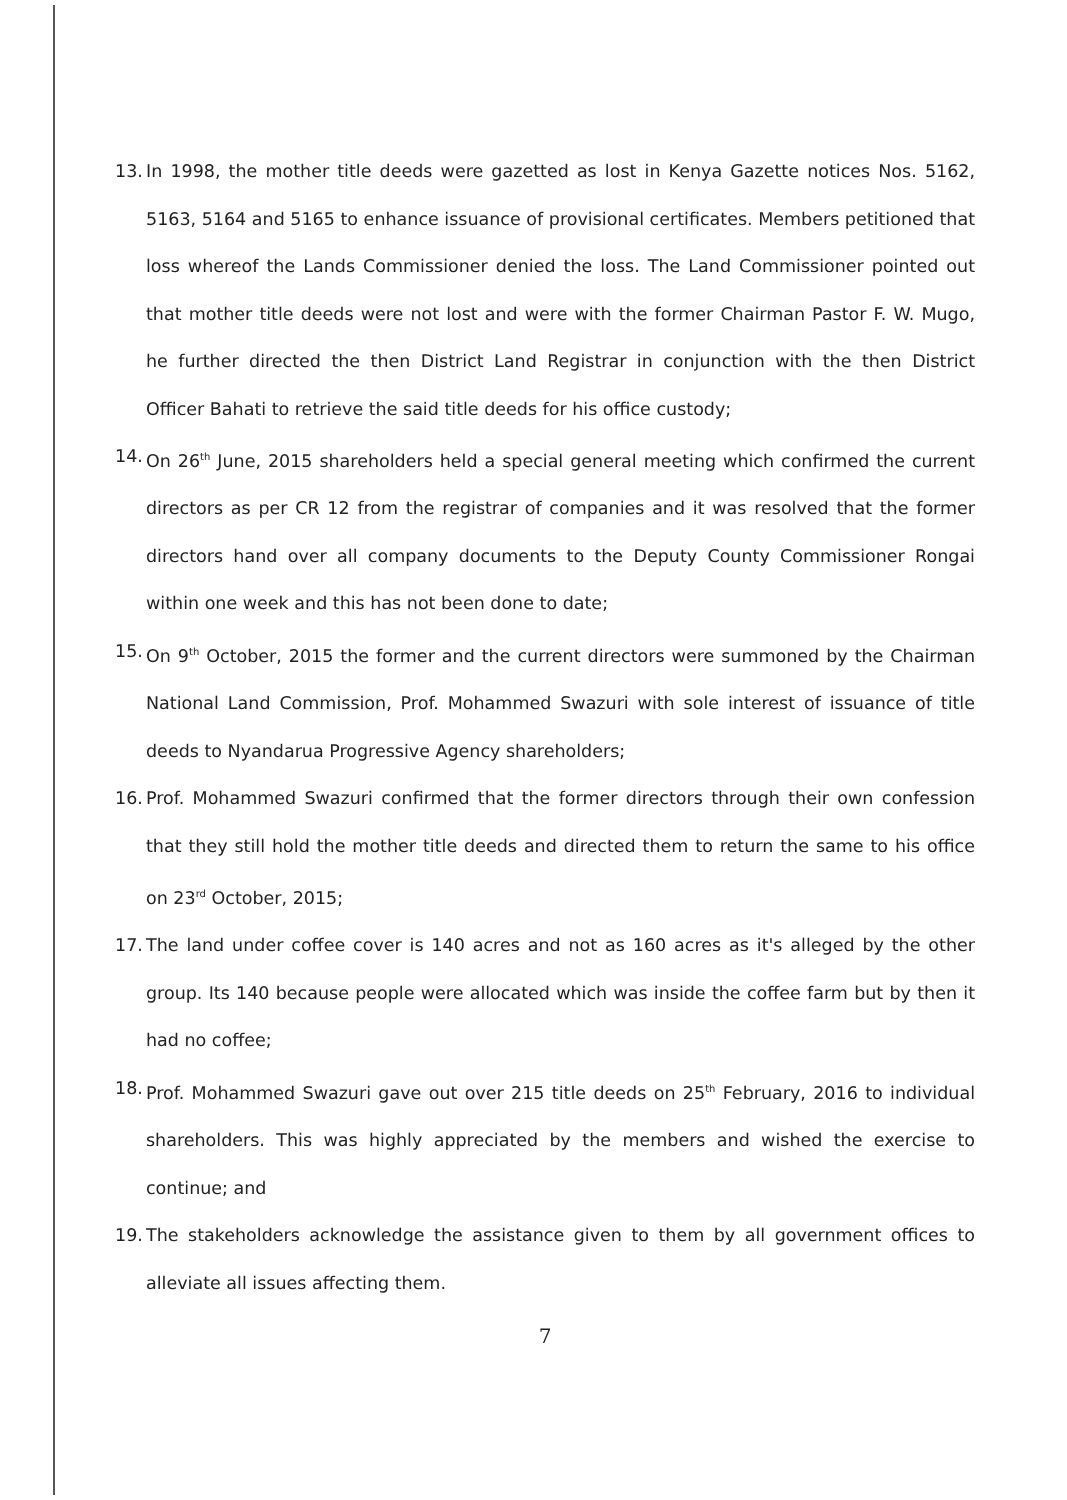13. In 1998, the mother title deeds were gazetted as lost in Kenya Gazette notices Nos. 5162, 5163, 5164 and 5165 to enhance issuance of provisional certificates. Members petitioned that loss whereof the Lands Commissioner denied the loss. The Land Commissioner pointed out that mother title deeds were not lost and were with the former Chairman Pastor F. W. Mugo, he further directed the then District Land Registrar in conjunction with the then District Officer Bahati to retrieve the said title deeds for his office custody;
14. On 26<sup>th</sup> June, 2015 shareholders held a special general meeting which confirmed the current directors as per CR 12 from the registrar of companies and it was resolved that the former directors hand over all company documents to the Deputy County Commissioner Rongai within one week and this has not been done to date;
15. On 9<sup>th</sup> October, 2015 the former and the current directors were summoned by the Chairman National Land Commission, Prof. Mohammed Swazuri with sole interest of issuance of title deeds to Nyandarua Progressive Agency shareholders;
16. Prof. Mohammed Swazuri confirmed that the former directors through their own confession that they still hold the mother title deeds and directed them to return the same to his office on 23<sup>rd</sup> October, 2015;
17. The land under coffee cover is 140 acres and not as 160 acres as it's alleged by the other group. Its 140 because people were allocated which was inside the coffee farm but by then it had no coffee;
18. Prof. Mohammed Swazuri gave out over 215 title deeds on 25<sup>th</sup> February, 2016 to individual shareholders. This was highly appreciated by the members and wished the exercise to continue; and
19. The stakeholders acknowledge the assistance given to them by all government offices to alleviate all issues affecting them.
7